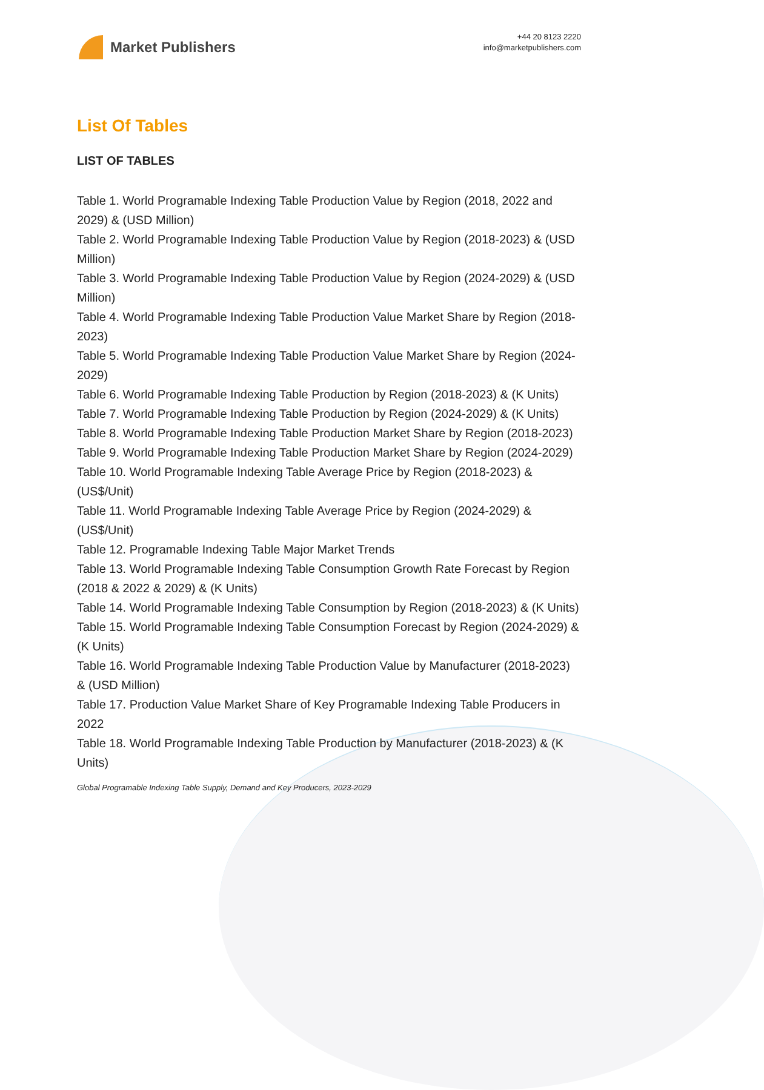Market Publishers
+44 20 8123 2220
info@marketpublishers.com
List Of Tables
LIST OF TABLES
Table 1. World Programable Indexing Table Production Value by Region (2018, 2022 and 2029) & (USD Million)
Table 2. World Programable Indexing Table Production Value by Region (2018-2023) & (USD Million)
Table 3. World Programable Indexing Table Production Value by Region (2024-2029) & (USD Million)
Table 4. World Programable Indexing Table Production Value Market Share by Region (2018-2023)
Table 5. World Programable Indexing Table Production Value Market Share by Region (2024-2029)
Table 6. World Programable Indexing Table Production by Region (2018-2023) & (K Units)
Table 7. World Programable Indexing Table Production by Region (2024-2029) & (K Units)
Table 8. World Programable Indexing Table Production Market Share by Region (2018-2023)
Table 9. World Programable Indexing Table Production Market Share by Region (2024-2029)
Table 10. World Programable Indexing Table Average Price by Region (2018-2023) & (US$/Unit)
Table 11. World Programable Indexing Table Average Price by Region (2024-2029) & (US$/Unit)
Table 12. Programable Indexing Table Major Market Trends
Table 13. World Programable Indexing Table Consumption Growth Rate Forecast by Region (2018 & 2022 & 2029) & (K Units)
Table 14. World Programable Indexing Table Consumption by Region (2018-2023) & (K Units)
Table 15. World Programable Indexing Table Consumption Forecast by Region (2024-2029) & (K Units)
Table 16. World Programable Indexing Table Production Value by Manufacturer (2018-2023) & (USD Million)
Table 17. Production Value Market Share of Key Programable Indexing Table Producers in 2022
Table 18. World Programable Indexing Table Production by Manufacturer (2018-2023) & (K Units)
Global Programable Indexing Table Supply, Demand and Key Producers, 2023-2029